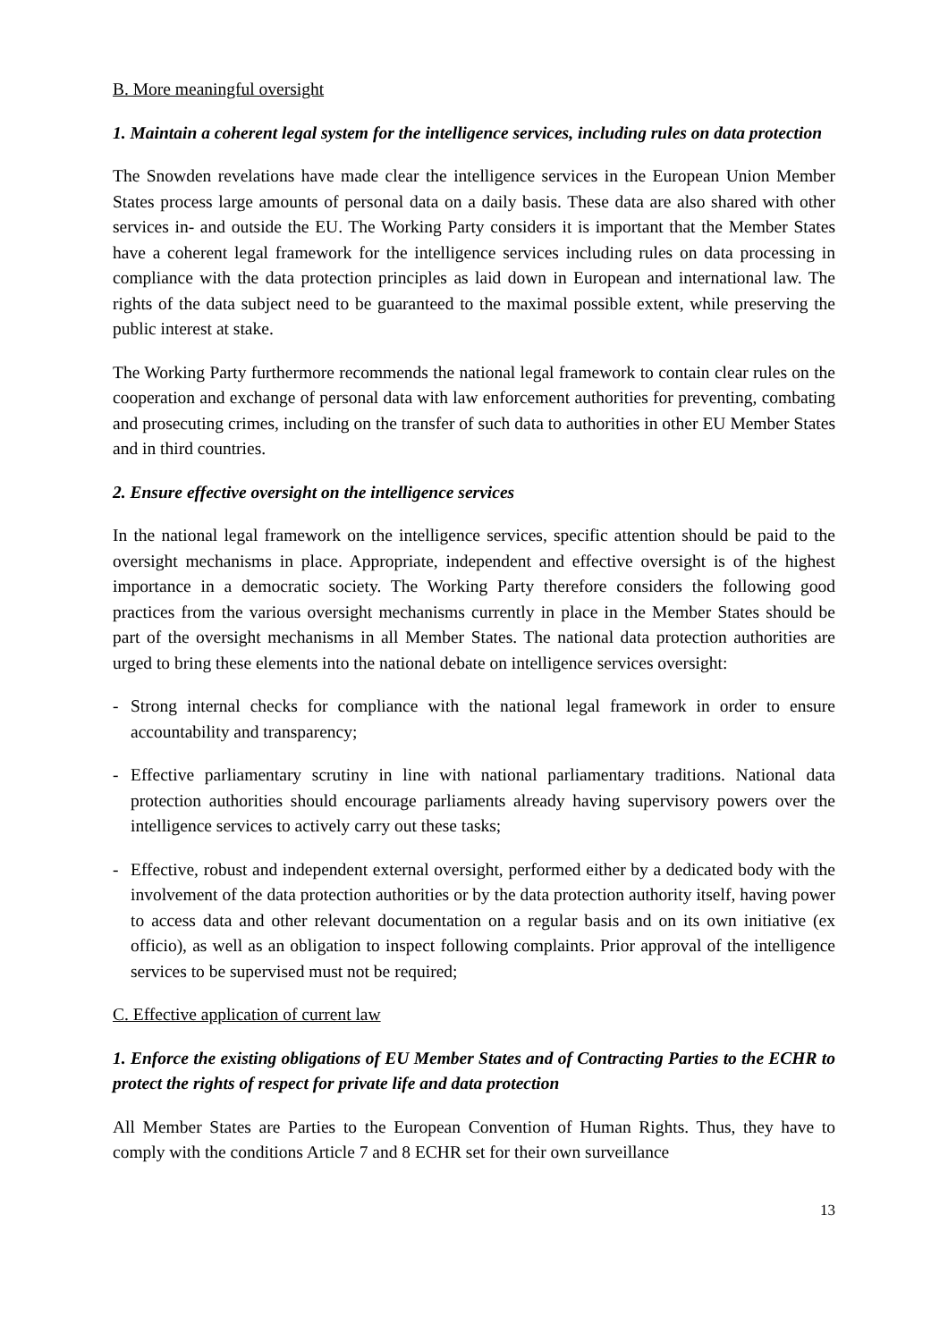B. More meaningful oversight
1. Maintain a coherent legal system for the intelligence services, including rules on data protection
The Snowden revelations have made clear the intelligence services in the European Union Member States process large amounts of personal data on a daily basis. These data are also shared with other services in- and outside the EU. The Working Party considers it is important that the Member States have a coherent legal framework for the intelligence services including rules on data processing in compliance with the data protection principles as laid down in European and international law. The rights of the data subject need to be guaranteed to the maximal possible extent, while preserving the public interest at stake.
The Working Party furthermore recommends the national legal framework to contain clear rules on the cooperation and exchange of personal data with law enforcement authorities for preventing, combating and prosecuting crimes, including on the transfer of such data to authorities in other EU Member States and in third countries.
2. Ensure effective oversight on the intelligence services
In the national legal framework on the intelligence services, specific attention should be paid to the oversight mechanisms in place. Appropriate, independent and effective oversight is of the highest importance in a democratic society. The Working Party therefore considers the following good practices from the various oversight mechanisms currently in place in the Member States should be part of the oversight mechanisms in all Member States. The national data protection authorities are urged to bring these elements into the national debate on intelligence services oversight:
- Strong internal checks for compliance with the national legal framework in order to ensure accountability and transparency;
- Effective parliamentary scrutiny in line with national parliamentary traditions. National data protection authorities should encourage parliaments already having supervisory powers over the intelligence services to actively carry out these tasks;
- Effective, robust and independent external oversight, performed either by a dedicated body with the involvement of the data protection authorities or by the data protection authority itself, having power to access data and other relevant documentation on a regular basis and on its own initiative (ex officio), as well as an obligation to inspect following complaints. Prior approval of the intelligence services to be supervised must not be required;
C. Effective application of current law
1. Enforce the existing obligations of EU Member States and of Contracting Parties to the ECHR to protect the rights of respect for private life and data protection
All Member States are Parties to the European Convention of Human Rights. Thus, they have to comply with the conditions Article 7 and 8 ECHR set for their own surveillance
13